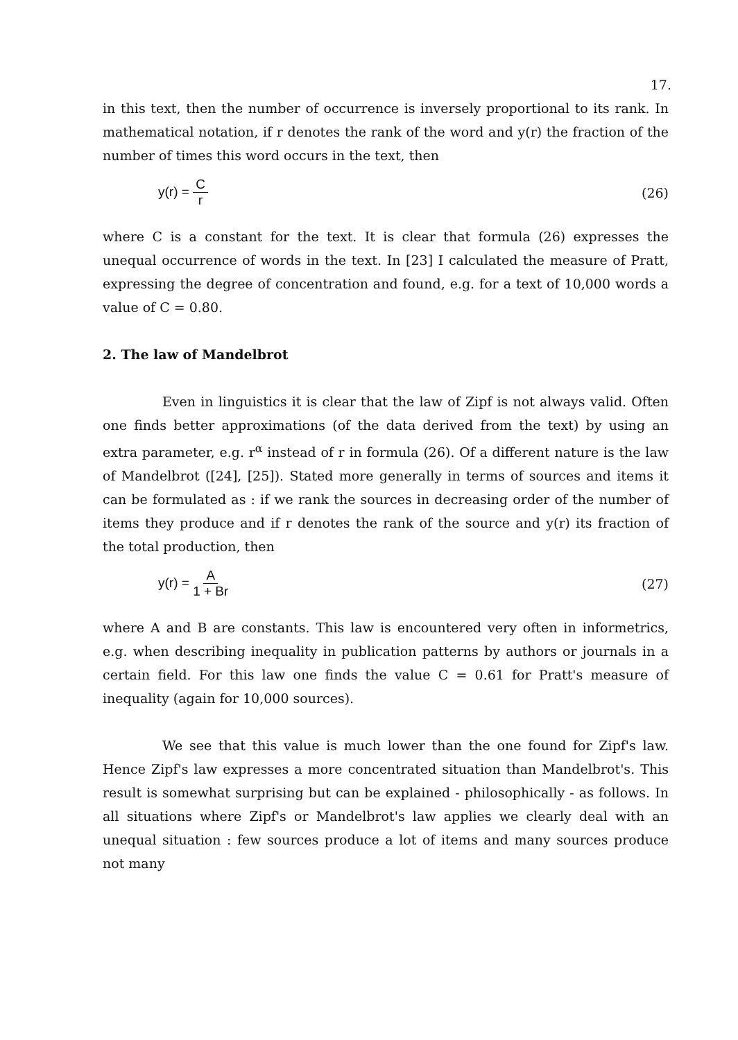17.
in this text, then the number of occurrence is inversely proportional to its rank. In mathematical notation, if r denotes the rank of the word and y(r) the fraction of the number of times this word occurs in the text, then
y(r) = C r (26)
where C is a constant for the text. It is clear that formula (26) expresses the unequal occurrence of words in the text. In [23] I calculated the measure of Pratt, expressing the degree of concentration and found, e.g. for a text of 10,000 words a value of C = 0.80.
2. The law of Mandelbrot
Even in linguistics it is clear that the law of Zipf is not always valid. Often one finds better approximations (of the data derived from the text) by using an extra parameter, e.g. r<sup>α</sup> instead of r in formula (26). Of a different nature is the law of Mandelbrot ([24], [25]). Stated more generally in terms of sources and items it can be formulated as : if we rank the sources in decreasing order of the number of items they produce and if r denotes the rank of the source and y(r) its fraction of the total production, then
y(r) = A 1 + Br (27)
where A and B are constants. This law is encountered very often in informetrics, e.g. when describing inequality in publication patterns by authors or journals in a certain field. For this law one finds the value C = 0.61 for Pratt's measure of inequality (again for 10,000 sources).
We see that this value is much lower than the one found for Zipf's law. Hence Zipf's law expresses a more concentrated situation than Mandelbrot's. This result is somewhat surprising but can be explained - philosophically - as follows. In all situations where Zipf's or Mandelbrot's law applies we clearly deal with an unequal situation : few sources produce a lot of items and many sources produce not many